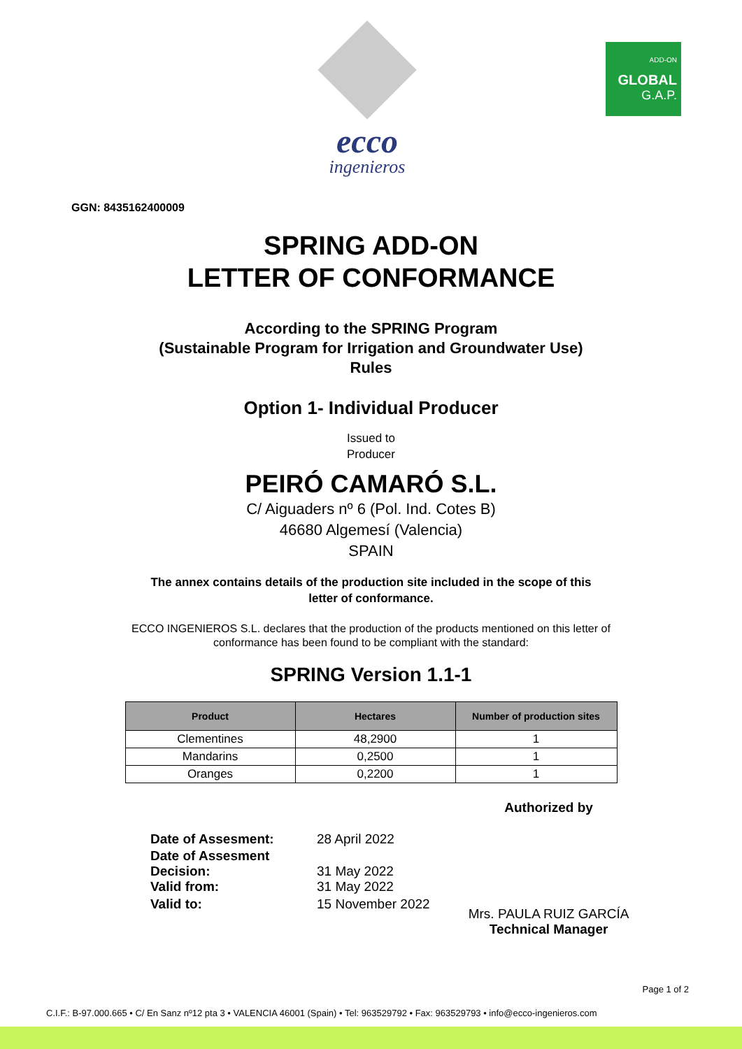ecco
ingenieros
ADD-ON
GLOBAL
G.A.P.
GGN: 8435162400009
SPRING ADD-ON
LETTER OF CONFORMANCE
According to the SPRING Program
(Sustainable Program for Irrigation and Groundwater Use)
Rules
Option 1- Individual Producer
Issued to
Producer
PEIRÓ CAMARÓ S.L.
C/ Aiguaders nº 6 (Pol. Ind. Cotes B)
46680 Algemesí (Valencia)
SPAIN
The annex contains details of the production site included in the scope of this
letter of conformance.
ECCO INGENIEROS S.L. declares that the production of the products mentioned on this letter of
conformance has been found to be compliant with the standard:
SPRING Version 1.1-1
| Product | Hectares | Number of production sites |
| --- | --- | --- |
| Clementines | 48,2900 | 1 |
| Mandarins | 0,2500 | 1 |
| Oranges | 0,2200 | 1 |
Date of Assesment: 28 April 2022
Date of Assesment Decision: 31 May 2022
Valid from: 31 May 2022
Valid to: 15 November 2022
Authorized by
Mrs. PAULA RUIZ GARCÍA
Technical Manager
Page 1 of 2
C.I.F.: B-97.000.665 • C/ En Sanz nº12 pta 3 • VALENCIA 46001 (Spain) • Tel: 963529792 • Fax: 963529793 • info@ecco-ingenieros.com